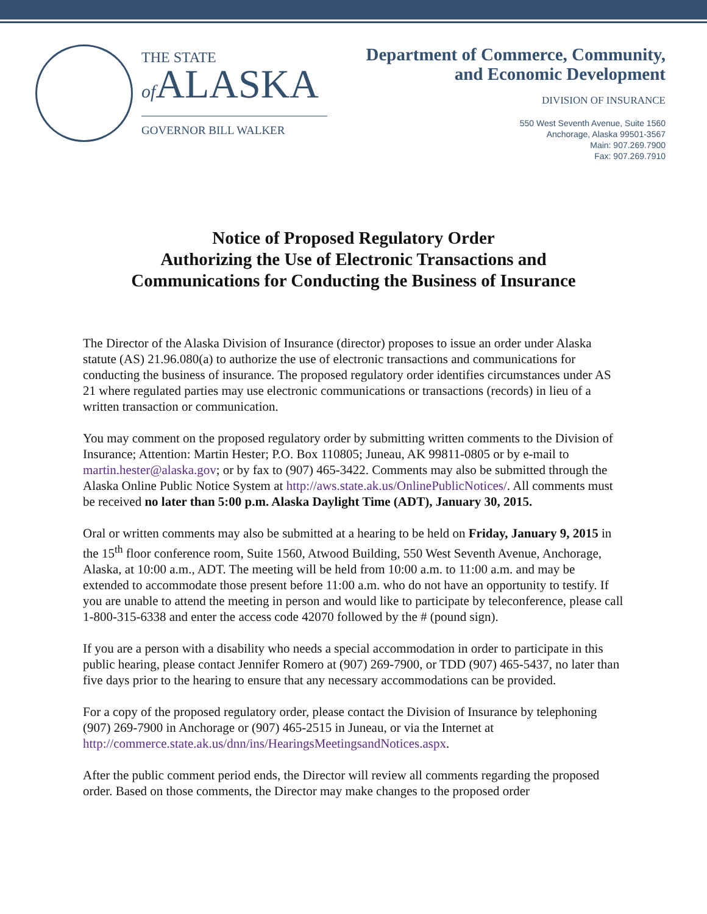THE STATE
of ALASKA
GOVERNOR BILL WALKER
Department of Commerce, Community,
and Economic Development
DIVISION OF INSURANCE
550 West Seventh Avenue, Suite 1560
Anchorage, Alaska 99501-3567
Main: 907.269.7900
Fax: 907.269.7910
Notice of Proposed Regulatory Order
Authorizing the Use of Electronic Transactions and
Communications for Conducting the Business of Insurance
The Director of the Alaska Division of Insurance (director) proposes to issue an order under Alaska statute (AS) 21.96.080(a) to authorize the use of electronic transactions and communications for conducting the business of insurance. The proposed regulatory order identifies circumstances under AS 21 where regulated parties may use electronic communications or transactions (records) in lieu of a written transaction or communication.
You may comment on the proposed regulatory order by submitting written comments to the Division of Insurance; Attention: Martin Hester; P.O. Box 110805; Juneau, AK 99811-0805 or by e-mail to martin.hester@alaska.gov; or by fax to (907) 465-3422. Comments may also be submitted through the Alaska Online Public Notice System at http://aws.state.ak.us/OnlinePublicNotices/. All comments must be received no later than 5:00 p.m. Alaska Daylight Time (ADT), January 30, 2015.
Oral or written comments may also be submitted at a hearing to be held on Friday, January 9, 2015 in the 15<sup>th</sup> floor conference room, Suite 1560, Atwood Building, 550 West Seventh Avenue, Anchorage, Alaska, at 10:00 a.m., ADT. The meeting will be held from 10:00 a.m. to 11:00 a.m. and may be extended to accommodate those present before 11:00 a.m. who do not have an opportunity to testify. If you are unable to attend the meeting in person and would like to participate by teleconference, please call 1-800-315-6338 and enter the access code 42070 followed by the # (pound sign).
If you are a person with a disability who needs a special accommodation in order to participate in this public hearing, please contact Jennifer Romero at (907) 269-7900, or TDD (907) 465-5437, no later than five days prior to the hearing to ensure that any necessary accommodations can be provided.
For a copy of the proposed regulatory order, please contact the Division of Insurance by telephoning (907) 269-7900 in Anchorage or (907) 465-2515 in Juneau, or via the Internet at http://commerce.state.ak.us/dnn/ins/HearingsMeetingsandNotices.aspx.
After the public comment period ends, the Director will review all comments regarding the proposed order. Based on those comments, the Director may make changes to the proposed order